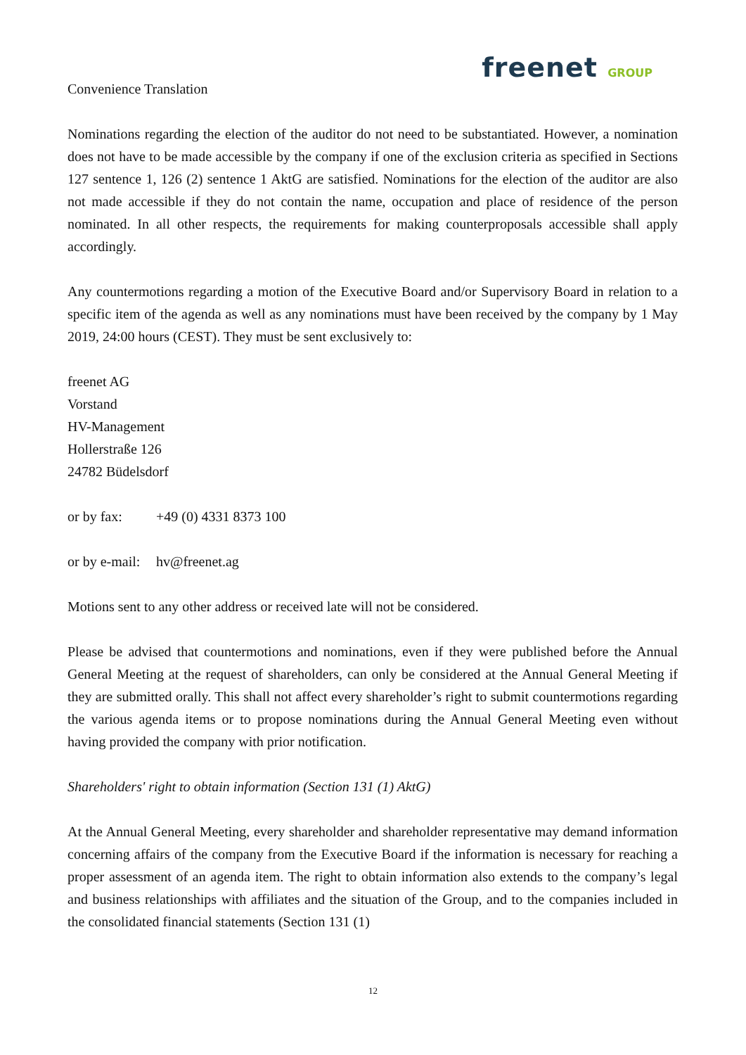freenet GROUP
Convenience Translation
Nominations regarding the election of the auditor do not need to be substantiated. However, a nomination does not have to be made accessible by the company if one of the exclusion criteria as specified in Sections 127 sentence 1, 126 (2) sentence 1 AktG are satisfied. Nominations for the election of the auditor are also not made accessible if they do not contain the name, occupation and place of residence of the person nominated. In all other respects, the requirements for making counterproposals accessible shall apply accordingly.
Any countermotions regarding a motion of the Executive Board and/or Supervisory Board in relation to a specific item of the agenda as well as any nominations must have been received by the company by 1 May 2019, 24:00 hours (CEST). They must be sent exclusively to:
freenet AG
Vorstand
HV-Management
Hollerstraße 126
24782 Büdelsdorf
or by fax: +49 (0) 4331 8373 100
or by e-mail: hv@freenet.ag
Motions sent to any other address or received late will not be considered.
Please be advised that countermotions and nominations, even if they were published before the Annual General Meeting at the request of shareholders, can only be considered at the Annual General Meeting if they are submitted orally. This shall not affect every shareholder’s right to submit countermotions regarding the various agenda items or to propose nominations during the Annual General Meeting even without having provided the company with prior notification.
Shareholders' right to obtain information (Section 131 (1) AktG)
At the Annual General Meeting, every shareholder and shareholder representative may demand information concerning affairs of the company from the Executive Board if the information is necessary for reaching a proper assessment of an agenda item. The right to obtain information also extends to the company’s legal and business relationships with affiliates and the situation of the Group, and to the companies included in the consolidated financial statements (Section 131 (1)
12